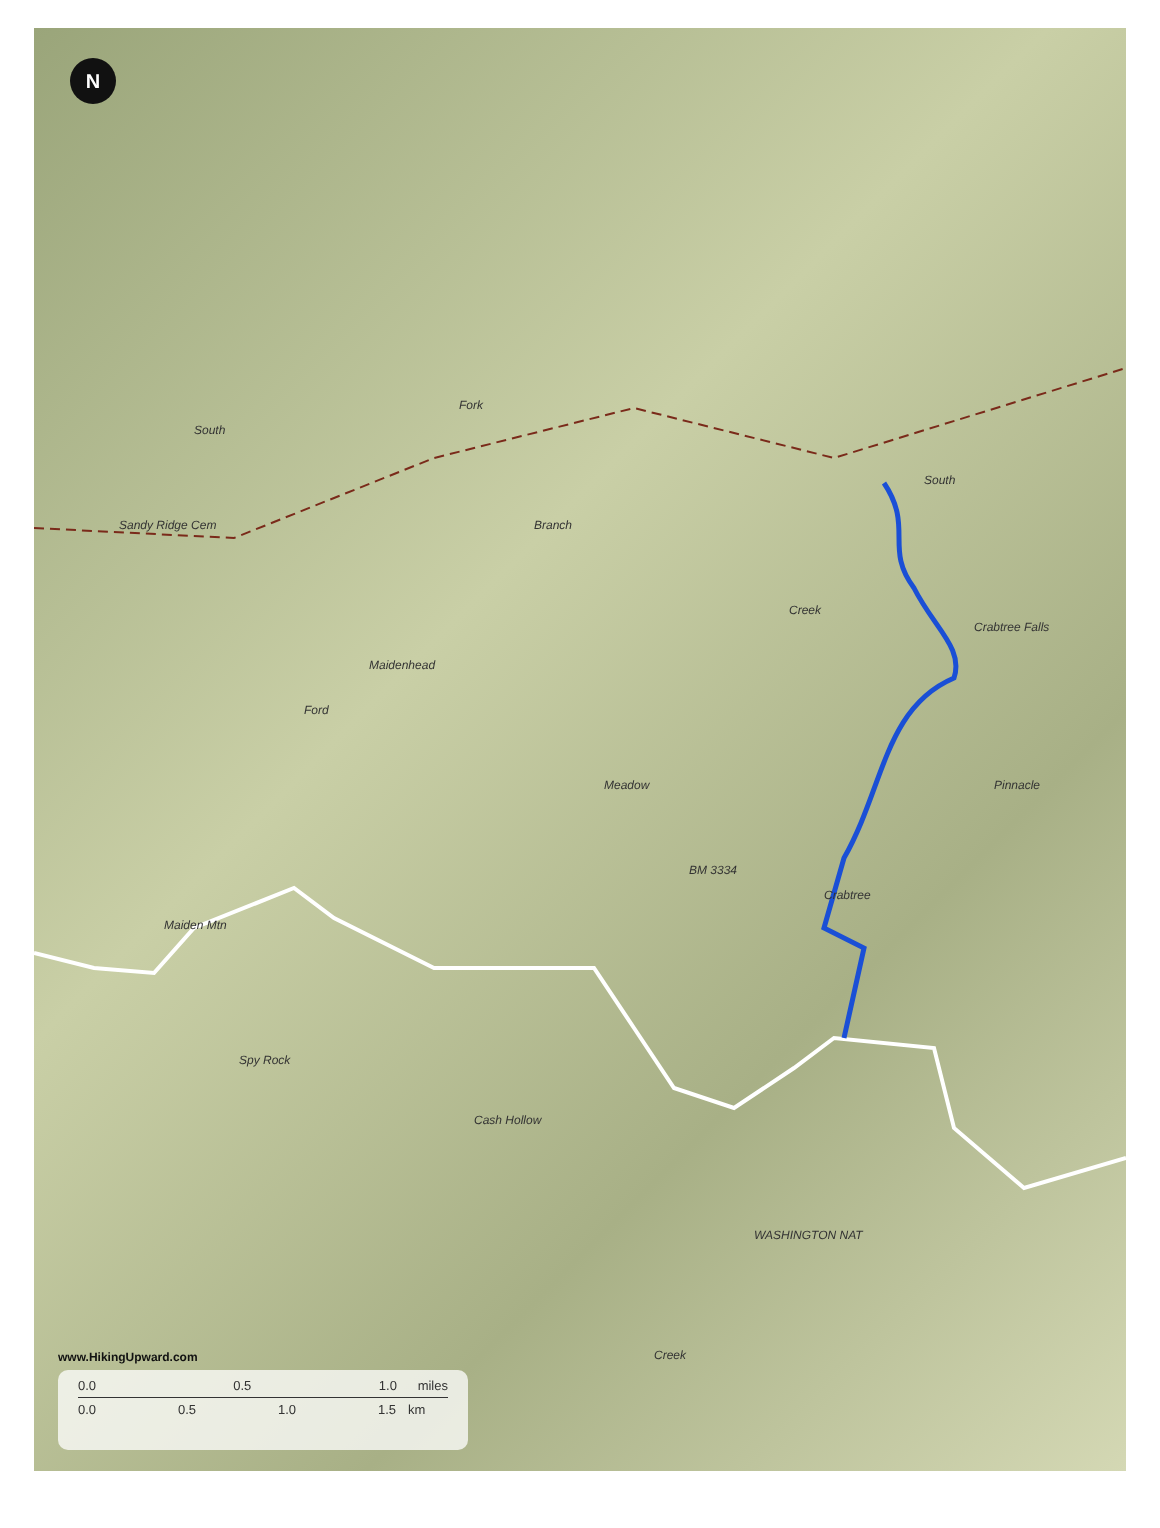N
South
Sandy Ridge Cem
Maidenhead
Branch
Fork
Ford
Meadow
Creek
South
Crabtree Falls
Pinnacle
BM 3334
Crabtree
Maiden Mtn
Spy Rock
Cash Hollow
WASHINGTON NAT
Creek
www.HikingUpward.com
0.0 0.5 1.0 miles
0.0 0.5 1.0 1.5 km